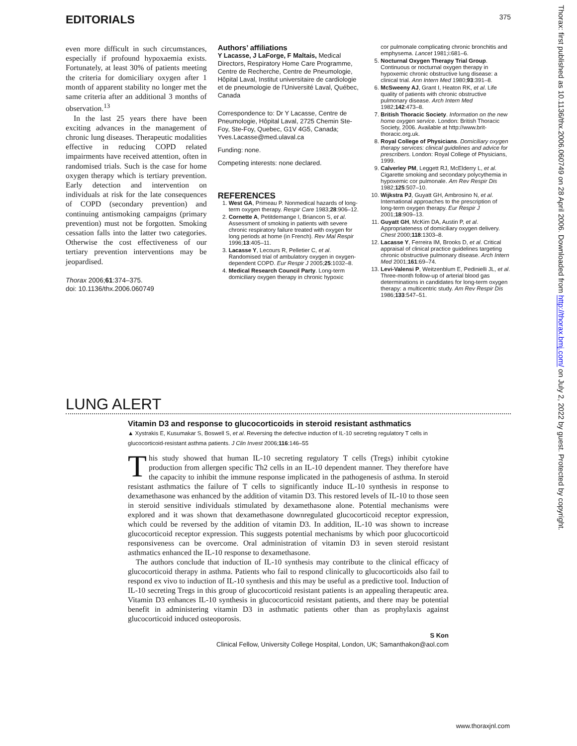EDITORIALS 375
even more difficult in such circumstances, especially if profound hypoxaemia exists. Fortunately, at least 30% of patients meeting the criteria for domiciliary oxygen after 1 month of apparent stability no longer met the same criteria after an additional 3 months of observation.<sup>13</sup>
In the last 25 years there have been exciting advances in the management of chronic lung diseases. Therapeutic modalities effective in reducing COPD related impairments have received attention, often in randomised trials. Such is the case for home oxygen therapy which is tertiary prevention. Early detection and intervention on individuals at risk for the late consequences of COPD (secondary prevention) and continuing antismoking campaigns (primary prevention) must not be forgotten. Smoking cessation falls into the latter two categories. Otherwise the cost effectiveness of our tertiary prevention interventions may be jeopardised.
Thorax 2006;61:374–375.
doi: 10.1136/thx.2006.060749
Authors’ affiliations
Y Lacasse, J LaForge, F Maltais, Medical Directors, Respiratory Home Care Programme, Centre de Recherche, Centre de Pneumologie, Hôpital Laval, Institut universitaire de cardiologie et de pneumologie de l’Université Laval, Québec, Canada
Correspondence to: Dr Y Lacasse, Centre de Pneumologie, Hôpital Laval, 2725 Chemin Ste-Foy, Ste-Foy, Quebec, G1V 4G5, Canada; Yves.Lacasse@med.ulaval.ca
Funding: none.
Competing interests: none declared.
REFERENCES
1. West GA, Primeau P. Nonmedical hazards of long-term oxygen therapy. Respir Care 1983;28:906–12.
2. Cornette A, Petitdemange I, Briancon S, et al. Assessment of smoking in patients with severe chronic respiratory failure treated with oxygen for long periods at home (in French). Rev Mal Respir 1996;13:405–11.
3. Lacasse Y, Lecours R, Pelletier C, et al. Randomised trial of ambulatory oxygen in oxygen-dependent COPD. Eur Respir J 2005;25:1032–8.
4. Medical Research Council Party. Long-term domiciliary oxygen therapy in chronic hypoxic
cor pulmonale complicating chronic bronchitis and emphysema. Lancet 1981;i:681–6.
5. Nocturnal Oxygen Therapy Trial Group. Continuous or nocturnal oxygen therapy in hypoxemic chronic obstructive lung disease: a clinical trial. Ann Intern Med 1980;93:391–8.
6. McSweeny AJ, Grant I, Heaton RK, et al. Life quality of patients with chronic obstructive pulmonary disease. Arch Intern Med 1982;142:473–8.
7. British Thoracic Society. Information on the new home oxygen service. London: British Thoracic Society, 2006. Available at http://www.brit-thoracic.org.uk.
8. Royal College of Physicians. Domiciliary oxygen therapy services: clinical guidelines and advice for prescribers. London: Royal College of Physicians, 1999.
9. Calverley PM, Leggett RJ, McElderry L, et al. Cigarette smoking and secondary polycythemia in hypoxemic cor pulmonale. Am Rev Respir Dis 1982;125:507–10.
10. Wijkstra PJ, Guyatt GH, Ambrosino N, et al. International approaches to the prescription of long-term oxygen therapy. Eur Respir J 2001;18:909–13.
11. Guyatt GH, McKim DA, Austin P, et al. Appropriateness of domiciliary oxygen delivery. Chest 2000;118:1303–8.
12. Lacasse Y, Ferreira IM, Brooks D, et al. Critical appraisal of clinical practice guidelines targeting chronic obstructive pulmonary disease. Arch Intern Med 2001;161:69–74.
13. Levi-Valensi P, Weitzenblum E, Pedinielli JL, et al. Three-month follow-up of arterial blood gas determinations in candidates for long-term oxygen therapy: a multicentric study. Am Rev Respir Dis 1986;133:547–51.
LUNG ALERT
Vitamin D3 and response to glucocorticoids in steroid resistant asthmatics
▲ Xystrakis E, Kusumakar S, Boswell S, et al. Reversing the defective induction of IL-10 secreting regulatory T cells in glucocorticoid-resistant asthma patients. J Clin Invest 2006;116:146–55
This study showed that human IL-10 secreting regulatory T cells (Tregs) inhibit cytokine production from allergen specific Th2 cells in an IL-10 dependent manner. They therefore have the capacity to inhibit the immune response implicated in the pathogenesis of asthma. In steroid resistant asthmatics the failure of T cells to significantly induce IL-10 synthesis in response to dexamethasone was enhanced by the addition of vitamin D3. This restored levels of IL-10 to those seen in steroid sensitive individuals stimulated by dexamethasone alone. Potential mechanisms were explored and it was shown that dexamethasone downregulated glucocorticoid receptor expression, which could be reversed by the addition of vitamin D3. In addition, IL-10 was shown to increase glucocorticoid receptor expression. This suggests potential mechanisms by which poor glucocorticoid responsiveness can be overcome. Oral administration of vitamin D3 in seven steroid resistant asthmatics enhanced the IL-10 response to dexamethasone.
The authors conclude that induction of IL-10 synthesis may contribute to the clinical efficacy of glucocorticoid therapy in asthma. Patients who fail to respond clinically to glucocorticoids also fail to respond ex vivo to induction of IL-10 synthesis and this may be useful as a predictive tool. Induction of IL-10 secreting Tregs in this group of glucocorticoid resistant patients is an appealing therapeutic area. Vitamin D3 enhances IL-10 synthesis in glucocorticoid resistant patients, and there may be potential benefit in administering vitamin D3 in asthmatic patients other than as prophylaxis against glucocorticoid induced osteoporosis.
S Kon
Clinical Fellow, University College Hospital, London, UK; Samanthakon@aol.com
www.thoraxjnl.com
Thorax: first published as 10.1136/thx.2006.060749 on 28 April 2006. Downloaded from http://thorax.bmj.com/ on July 2, 2022 by guest. Protected by copyright.